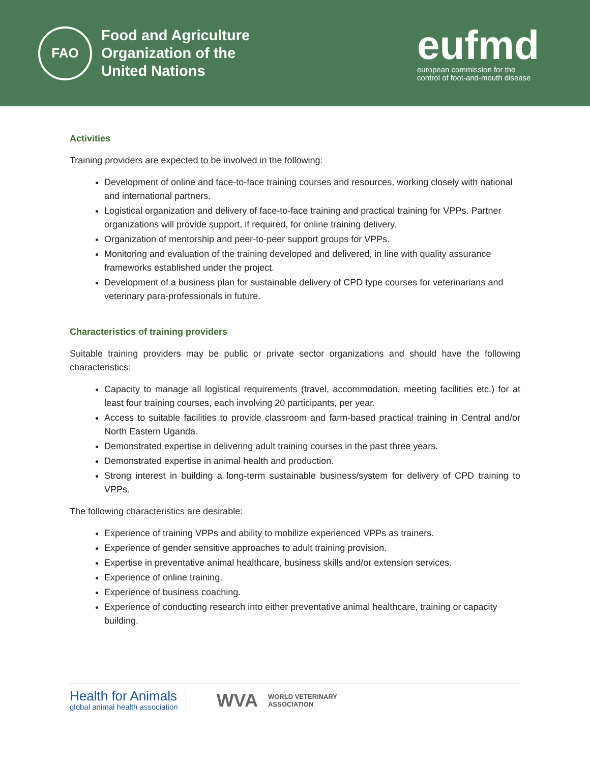FAO
Food and Agriculture
Organization of the
United Nations
eufmd
european commission for the
control of foot-and-mouth disease
Activities
Training providers are expected to be involved in the following:
Development of online and face-to-face training courses and resources, working closely with national and international partners.
Logistical organization and delivery of face-to-face training and practical training for VPPs. Partner organizations will provide support, if required, for online training delivery.
Organization of mentorship and peer-to-peer support groups for VPPs.
Monitoring and evaluation of the training developed and delivered, in line with quality assurance frameworks established under the project.
Development of a business plan for sustainable delivery of CPD type courses for veterinarians and veterinary para-professionals in future.
Characteristics of training providers
Suitable training providers may be public or private sector organizations and should have the following characteristics:
Capacity to manage all logistical requirements (travel, accommodation, meeting facilities etc.) for at least four training courses, each involving 20 participants, per year.
Access to suitable facilities to provide classroom and farm-based practical training in Central and/or North Eastern Uganda.
Demonstrated expertise in delivering adult training courses in the past three years.
Demonstrated expertise in animal health and production.
Strong interest in building a long-term sustainable business/system for delivery of CPD training to VPPs.
The following characteristics are desirable:
Experience of training VPPs and ability to mobilize experienced VPPs as trainers.
Experience of gender sensitive approaches to adult training provision.
Expertise in preventative animal healthcare, business skills and/or extension services.
Experience of online training.
Experience of business coaching.
Experience of conducting research into either preventative animal healthcare, training or capacity building.
Health for Animals
global animal health association
WVA WORLD VETERINARY
ASSOCIATION